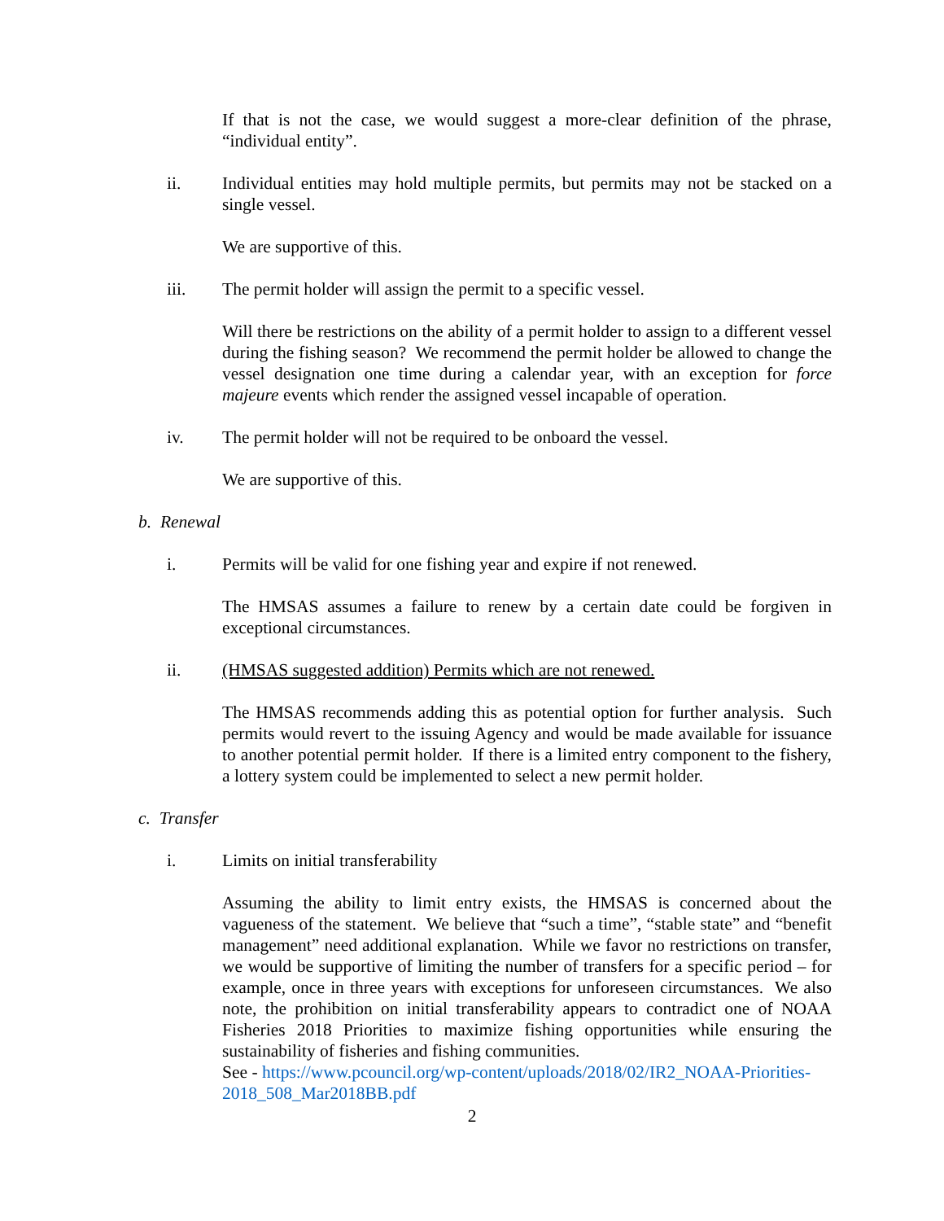If that is not the case, we would suggest a more-clear definition of the phrase, “individual entity”.
ii. Individual entities may hold multiple permits, but permits may not be stacked on a single vessel.
We are supportive of this.
iii. The permit holder will assign the permit to a specific vessel.
Will there be restrictions on the ability of a permit holder to assign to a different vessel during the fishing season? We recommend the permit holder be allowed to change the vessel designation one time during a calendar year, with an exception for force majeure events which render the assigned vessel incapable of operation.
iv. The permit holder will not be required to be onboard the vessel.
We are supportive of this.
b. Renewal
i. Permits will be valid for one fishing year and expire if not renewed.
The HMSAS assumes a failure to renew by a certain date could be forgiven in exceptional circumstances.
ii. (HMSAS suggested addition) Permits which are not renewed.
The HMSAS recommends adding this as potential option for further analysis. Such permits would revert to the issuing Agency and would be made available for issuance to another potential permit holder. If there is a limited entry component to the fishery, a lottery system could be implemented to select a new permit holder.
c. Transfer
i. Limits on initial transferability
Assuming the ability to limit entry exists, the HMSAS is concerned about the vagueness of the statement. We believe that “such a time”, “stable state” and “benefit management” need additional explanation. While we favor no restrictions on transfer, we would be supportive of limiting the number of transfers for a specific period – for example, once in three years with exceptions for unforeseen circumstances. We also note, the prohibition on initial transferability appears to contradict one of NOAA Fisheries 2018 Priorities to maximize fishing opportunities while ensuring the sustainability of fisheries and fishing communities.
See - https://www.pcouncil.org/wp-content/uploads/2018/02/IR2_NOAA-Priorities-2018_508_Mar2018BB.pdf
2